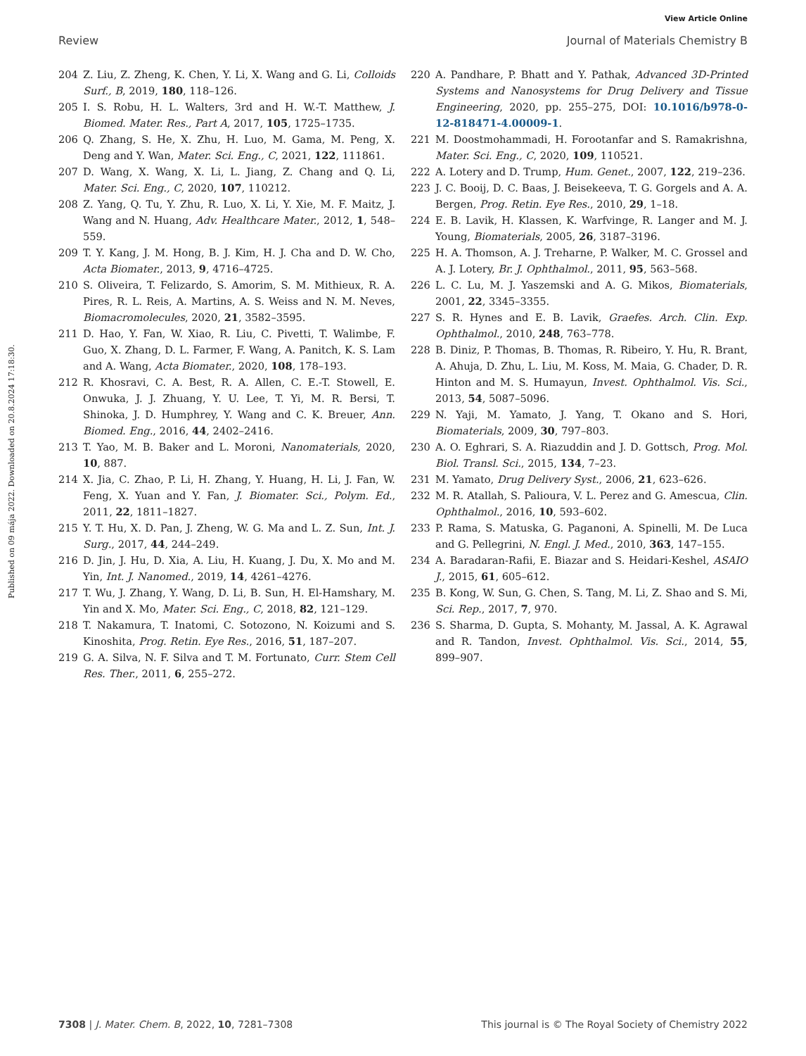View Article Online
Review Journal of Materials Chemistry B
Published on 09 mája 2022. Downloaded on 20.8.2024 17:18:30.
204 Z. Liu, Z. Zheng, K. Chen, Y. Li, X. Wang and G. Li, Colloids Surf., B, 2019, 180, 118–126.
205 I. S. Robu, H. L. Walters, 3rd and H. W.-T. Matthew, J. Biomed. Mater. Res., Part A, 2017, 105, 1725–1735.
206 Q. Zhang, S. He, X. Zhu, H. Luo, M. Gama, M. Peng, X. Deng and Y. Wan, Mater. Sci. Eng., C, 2021, 122, 111861.
207 D. Wang, X. Wang, X. Li, L. Jiang, Z. Chang and Q. Li, Mater. Sci. Eng., C, 2020, 107, 110212.
208 Z. Yang, Q. Tu, Y. Zhu, R. Luo, X. Li, Y. Xie, M. F. Maitz, J. Wang and N. Huang, Adv. Healthcare Mater., 2012, 1, 548–559.
209 T. Y. Kang, J. M. Hong, B. J. Kim, H. J. Cha and D. W. Cho, Acta Biomater., 2013, 9, 4716–4725.
210 S. Oliveira, T. Felizardo, S. Amorim, S. M. Mithieux, R. A. Pires, R. L. Reis, A. Martins, A. S. Weiss and N. M. Neves, Biomacromolecules, 2020, 21, 3582–3595.
211 D. Hao, Y. Fan, W. Xiao, R. Liu, C. Pivetti, T. Walimbe, F. Guo, X. Zhang, D. L. Farmer, F. Wang, A. Panitch, K. S. Lam and A. Wang, Acta Biomater., 2020, 108, 178–193.
212 R. Khosravi, C. A. Best, R. A. Allen, C. E.-T. Stowell, E. Onwuka, J. J. Zhuang, Y. U. Lee, T. Yi, M. R. Bersi, T. Shinoka, J. D. Humphrey, Y. Wang and C. K. Breuer, Ann. Biomed. Eng., 2016, 44, 2402–2416.
213 T. Yao, M. B. Baker and L. Moroni, Nanomaterials, 2020, 10, 887.
214 X. Jia, C. Zhao, P. Li, H. Zhang, Y. Huang, H. Li, J. Fan, W. Feng, X. Yuan and Y. Fan, J. Biomater. Sci., Polym. Ed., 2011, 22, 1811–1827.
215 Y. T. Hu, X. D. Pan, J. Zheng, W. G. Ma and L. Z. Sun, Int. J. Surg., 2017, 44, 244–249.
216 D. Jin, J. Hu, D. Xia, A. Liu, H. Kuang, J. Du, X. Mo and M. Yin, Int. J. Nanomed., 2019, 14, 4261–4276.
217 T. Wu, J. Zhang, Y. Wang, D. Li, B. Sun, H. El-Hamshary, M. Yin and X. Mo, Mater. Sci. Eng., C, 2018, 82, 121–129.
218 T. Nakamura, T. Inatomi, C. Sotozono, N. Koizumi and S. Kinoshita, Prog. Retin. Eye Res., 2016, 51, 187–207.
219 G. A. Silva, N. F. Silva and T. M. Fortunato, Curr. Stem Cell Res. Ther., 2011, 6, 255–272.
220 A. Pandhare, P. Bhatt and Y. Pathak, Advanced 3D-Printed Systems and Nanosystems for Drug Delivery and Tissue Engineering, 2020, pp. 255–275, DOI: 10.1016/b978-0-12-818471-4.00009-1.
221 M. Doostmohammadi, H. Forootanfar and S. Ramakrishna, Mater. Sci. Eng., C, 2020, 109, 110521.
222 A. Lotery and D. Trump, Hum. Genet., 2007, 122, 219–236.
223 J. C. Booij, D. C. Baas, J. Beisekeeva, T. G. Gorgels and A. A. Bergen, Prog. Retin. Eye Res., 2010, 29, 1–18.
224 E. B. Lavik, H. Klassen, K. Warfvinge, R. Langer and M. J. Young, Biomaterials, 2005, 26, 3187–3196.
225 H. A. Thomson, A. J. Treharne, P. Walker, M. C. Grossel and A. J. Lotery, Br. J. Ophthalmol., 2011, 95, 563–568.
226 L. C. Lu, M. J. Yaszemski and A. G. Mikos, Biomaterials, 2001, 22, 3345–3355.
227 S. R. Hynes and E. B. Lavik, Graefes. Arch. Clin. Exp. Ophthalmol., 2010, 248, 763–778.
228 B. Diniz, P. Thomas, B. Thomas, R. Ribeiro, Y. Hu, R. Brant, A. Ahuja, D. Zhu, L. Liu, M. Koss, M. Maia, G. Chader, D. R. Hinton and M. S. Humayun, Invest. Ophthalmol. Vis. Sci., 2013, 54, 5087–5096.
229 N. Yaji, M. Yamato, J. Yang, T. Okano and S. Hori, Biomaterials, 2009, 30, 797–803.
230 A. O. Eghrari, S. A. Riazuddin and J. D. Gottsch, Prog. Mol. Biol. Transl. Sci., 2015, 134, 7–23.
231 M. Yamato, Drug Delivery Syst., 2006, 21, 623–626.
232 M. R. Atallah, S. Palioura, V. L. Perez and G. Amescua, Clin. Ophthalmol., 2016, 10, 593–602.
233 P. Rama, S. Matuska, G. Paganoni, A. Spinelli, M. De Luca and G. Pellegrini, N. Engl. J. Med., 2010, 363, 147–155.
234 A. Baradaran-Rafii, E. Biazar and S. Heidari-Keshel, ASAIO J., 2015, 61, 605–612.
235 B. Kong, W. Sun, G. Chen, S. Tang, M. Li, Z. Shao and S. Mi, Sci. Rep., 2017, 7, 970.
236 S. Sharma, D. Gupta, S. Mohanty, M. Jassal, A. K. Agrawal and R. Tandon, Invest. Ophthalmol. Vis. Sci., 2014, 55, 899–907.
7308 | J. Mater. Chem. B, 2022, 10, 7281–7308 This journal is © The Royal Society of Chemistry 2022